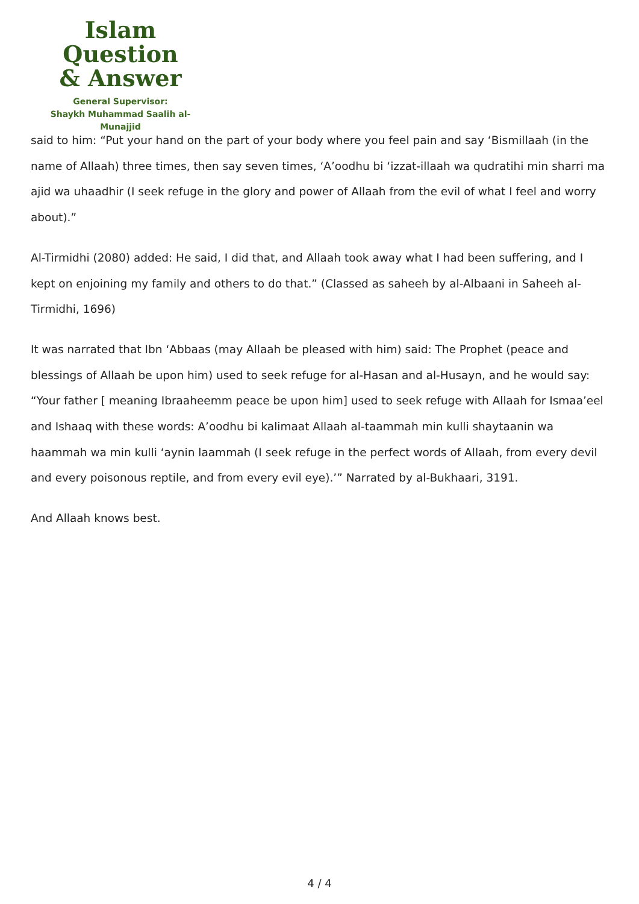Islam Question
& Answer
General Supervisor:
Shaykh Muhammad Saalih al-Munajjid
said to him: “Put your hand on the part of your body where you feel pain and say ‘Bismillaah (in the name of Allaah) three times, then say seven times, ‘A’oodhu bi ‘izzat-illaah wa qudratihi min sharri ma ajid wa uhaadhir (I seek refuge in the glory and power of Allaah from the evil of what I feel and worry about).”
Al-Tirmidhi (2080) added: He said, I did that, and Allaah took away what I had been suffering, and I kept on enjoining my family and others to do that.” (Classed as saheeh by al-Albaani in Saheeh al-Tirmidhi, 1696)
It was narrated that Ibn ‘Abbaas (may Allaah be pleased with him) said: The Prophet (peace and blessings of Allaah be upon him) used to seek refuge for al-Hasan and al-Husayn, and he would say: “Your father [ meaning Ibraaheemm peace be upon him] used to seek refuge with Allaah for Ismaa’eel and Ishaaq with these words: A’oodhu bi kalimaat Allaah al-taammah min kulli shaytaanin wa haammah wa min kulli ‘aynin laammah (I seek refuge in the perfect words of Allaah, from every devil and every poisonous reptile, and from every evil eye).’” Narrated by al-Bukhaari, 3191.
And Allaah knows best.
4 / 4